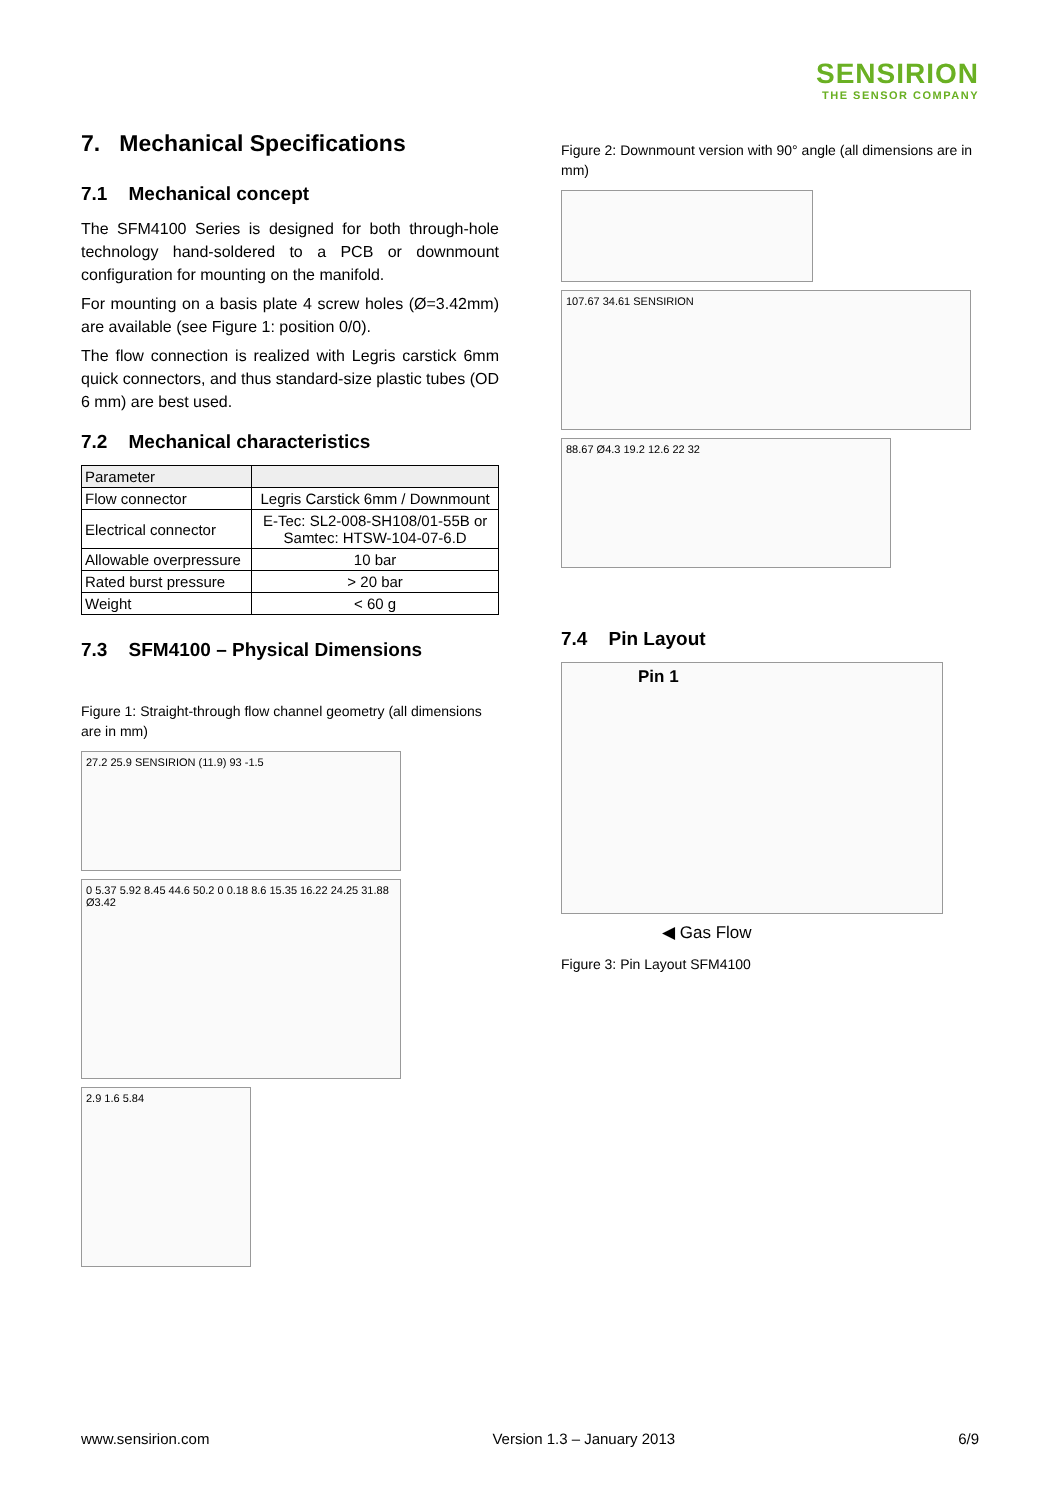SENSIRION
THE SENSOR COMPANY
7. Mechanical Specifications
7.1 Mechanical concept
The SFM4100 Series is designed for both through-hole technology hand-soldered to a PCB or downmount configuration for mounting on the manifold.
For mounting on a basis plate 4 screw holes (Ø=3.42mm) are available (see Figure 1: position 0/0).
The flow connection is realized with Legris carstick 6mm quick connectors, and thus standard-size plastic tubes (OD 6 mm) are best used.
7.2 Mechanical characteristics
| Parameter | |
| Flow connector | Legris Carstick 6mm / Downmount |
| Electrical connector | E-Tec: SL2-008-SH108/01-55B or Samtec: HTSW-104-07-6.D |
| Allowable overpressure | 10 bar |
| Rated burst pressure | > 20 bar |
| Weight | < 60 g |
7.3 SFM4100 – Physical Dimensions
Figure 1: Straight-through flow channel geometry (all dimensions are in mm)
27.2 25.9 SENSIRION (11.9) 93 -1.5
0 5.37 5.92 8.45 44.6 50.2 0 0.18 8.6 15.35 16.22 24.25 31.88 Ø3.42
2.9 1.6 5.84
Figure 2: Downmount version with 90° angle (all dimensions are in mm)
107.67 34.61 SENSIRION
88.67 Ø4.3 19.2 12.6 22 32
7.4 Pin Layout
Pin 1
◀ Gas Flow
Figure 3: Pin Layout SFM4100
www.sensirion.com Version 1.3 – January 2013 6/9